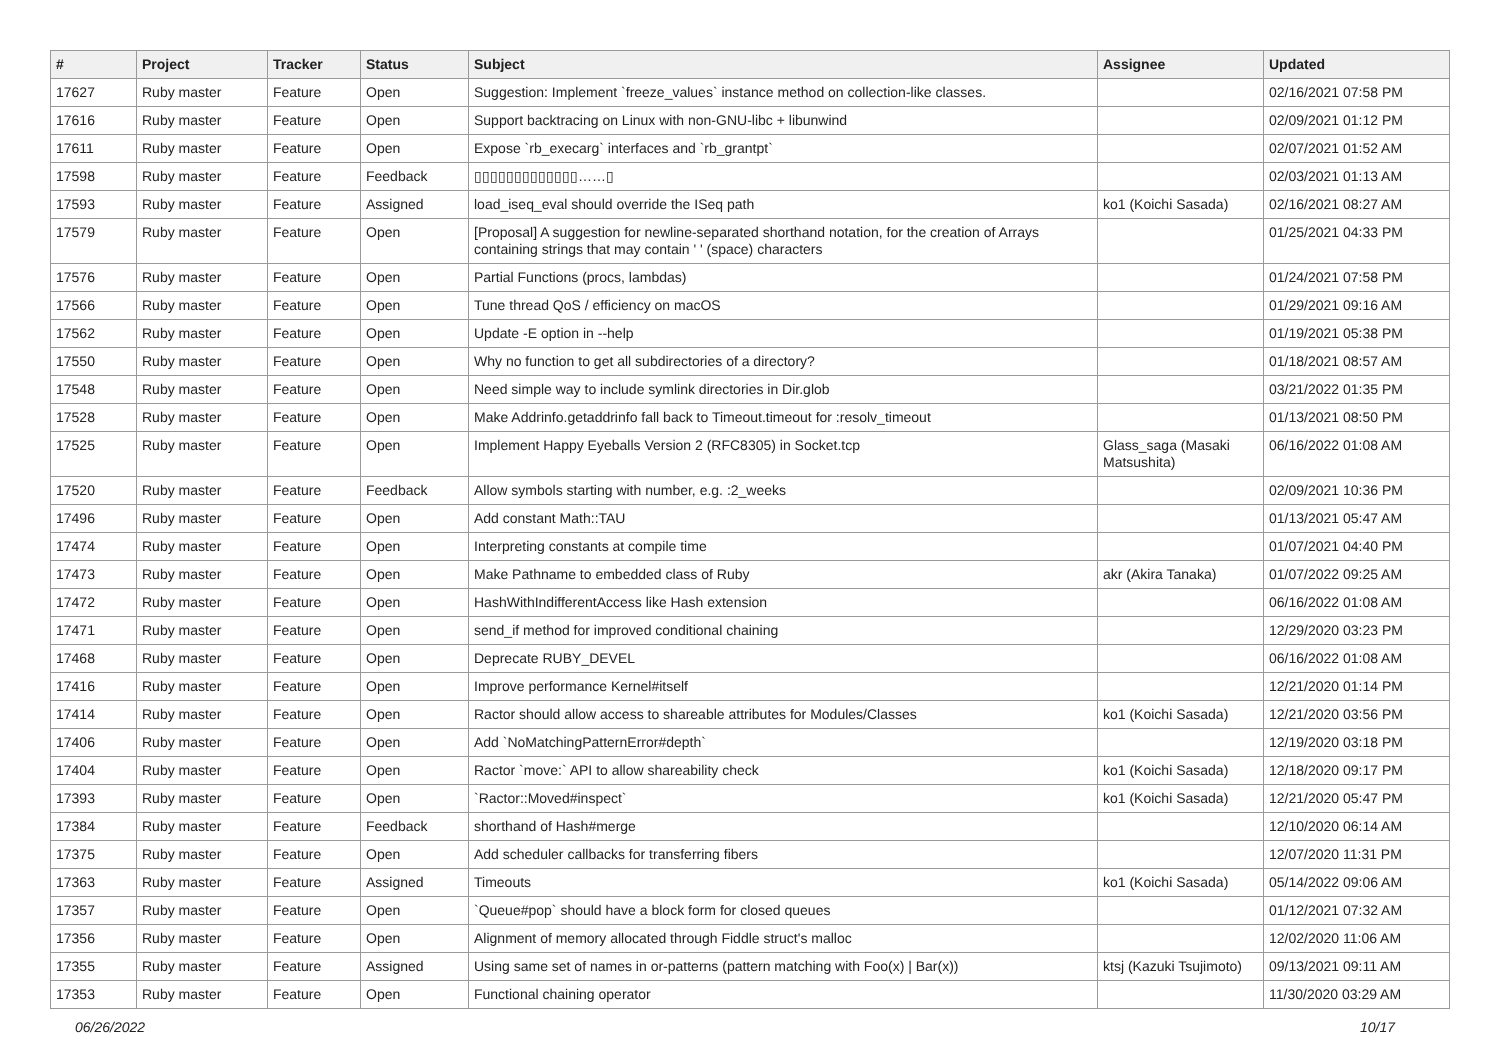| # | Project | Tracker | Status | Subject | Assignee | Updated |
| --- | --- | --- | --- | --- | --- | --- |
| 17627 | Ruby master | Feature | Open | Suggestion: Implement `freeze_values` instance method on collection-like classes. | | 02/16/2021 07:58 PM |
| 17616 | Ruby master | Feature | Open | Support backtracing on Linux with non-GNU-libc + libunwind | | 02/09/2021 01:12 PM |
| 17611 | Ruby master | Feature | Open | Expose `rb_execarg` interfaces and `rb_grantpt` | | 02/07/2021 01:52 AM |
| 17598 | Ruby master | Feature | Feedback | ▯▯▯▯▯▯▯▯▯▯▯▯▯……▯ | | 02/03/2021 01:13 AM |
| 17593 | Ruby master | Feature | Assigned | load_iseq_eval should override the ISeq path | ko1 (Koichi Sasada) | 02/16/2021 08:27 AM |
| 17579 | Ruby master | Feature | Open | [Proposal] A suggestion for newline-separated shorthand notation, for the creation of Arrays containing strings that may contain ' ' (space) characters | | 01/25/2021 04:33 PM |
| 17576 | Ruby master | Feature | Open | Partial Functions (procs, lambdas) | | 01/24/2021 07:58 PM |
| 17566 | Ruby master | Feature | Open | Tune thread QoS / efficiency on macOS | | 01/29/2021 09:16 AM |
| 17562 | Ruby master | Feature | Open | Update -E option in --help | | 01/19/2021 05:38 PM |
| 17550 | Ruby master | Feature | Open | Why no function to get all subdirectories of a directory? | | 01/18/2021 08:57 AM |
| 17548 | Ruby master | Feature | Open | Need simple way to include symlink directories in Dir.glob | | 03/21/2022 01:35 PM |
| 17528 | Ruby master | Feature | Open | Make Addrinfo.getaddrinfo fall back to Timeout.timeout for :resolv_timeout | | 01/13/2021 08:50 PM |
| 17525 | Ruby master | Feature | Open | Implement Happy Eyeballs Version 2 (RFC8305) in Socket.tcp | Glass_saga (Masaki Matsushita) | 06/16/2022 01:08 AM |
| 17520 | Ruby master | Feature | Feedback | Allow symbols starting with number, e.g. :2_weeks | | 02/09/2021 10:36 PM |
| 17496 | Ruby master | Feature | Open | Add constant Math::TAU | | 01/13/2021 05:47 AM |
| 17474 | Ruby master | Feature | Open | Interpreting constants at compile time | | 01/07/2021 04:40 PM |
| 17473 | Ruby master | Feature | Open | Make Pathname to embedded class of Ruby | akr (Akira Tanaka) | 01/07/2022 09:25 AM |
| 17472 | Ruby master | Feature | Open | HashWithIndifferentAccess like Hash extension | | 06/16/2022 01:08 AM |
| 17471 | Ruby master | Feature | Open | send_if method for improved conditional chaining | | 12/29/2020 03:23 PM |
| 17468 | Ruby master | Feature | Open | Deprecate RUBY_DEVEL | | 06/16/2022 01:08 AM |
| 17416 | Ruby master | Feature | Open | Improve performance Kernel#itself | | 12/21/2020 01:14 PM |
| 17414 | Ruby master | Feature | Open | Ractor should allow access to shareable attributes for Modules/Classes | ko1 (Koichi Sasada) | 12/21/2020 03:56 PM |
| 17406 | Ruby master | Feature | Open | Add `NoMatchingPatternError#depth` | | 12/19/2020 03:18 PM |
| 17404 | Ruby master | Feature | Open | Ractor `move:` API to allow shareability check | ko1 (Koichi Sasada) | 12/18/2020 09:17 PM |
| 17393 | Ruby master | Feature | Open | `Ractor::Moved#inspect` | ko1 (Koichi Sasada) | 12/21/2020 05:47 PM |
| 17384 | Ruby master | Feature | Feedback | shorthand of Hash#merge | | 12/10/2020 06:14 AM |
| 17375 | Ruby master | Feature | Open | Add scheduler callbacks for transferring fibers | | 12/07/2020 11:31 PM |
| 17363 | Ruby master | Feature | Assigned | Timeouts | ko1 (Koichi Sasada) | 05/14/2022 09:06 AM |
| 17357 | Ruby master | Feature | Open | `Queue#pop` should have a block form for closed queues | | 01/12/2021 07:32 AM |
| 17356 | Ruby master | Feature | Open | Alignment of memory allocated through Fiddle struct's malloc | | 12/02/2020 11:06 AM |
| 17355 | Ruby master | Feature | Assigned | Using same set of names in or-patterns (pattern matching with Foo(x) / Bar(x)) | ktsj (Kazuki Tsujimoto) | 09/13/2021 09:11 AM |
| 17353 | Ruby master | Feature | Open | Functional chaining operator | | 11/30/2020 03:29 AM |
06/26/2022 10/17